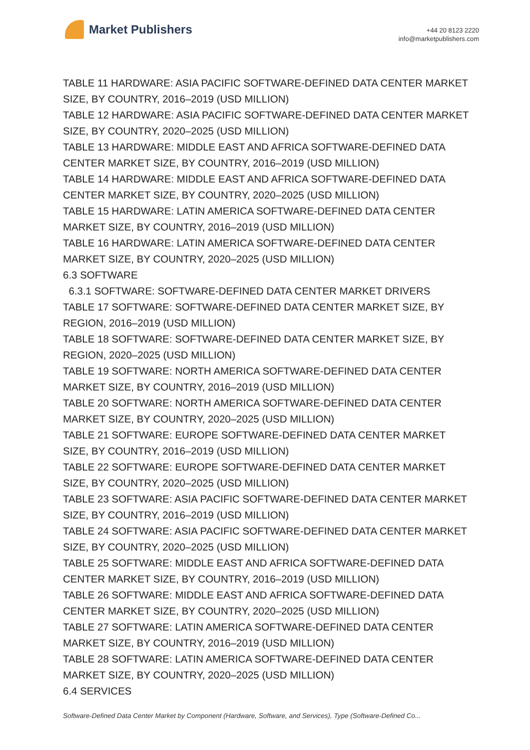Market Publishers
+44 20 8123 2220
info@marketpublishers.com
TABLE 11 HARDWARE: ASIA PACIFIC SOFTWARE-DEFINED DATA CENTER MARKET SIZE, BY COUNTRY, 2016–2019 (USD MILLION)
TABLE 12 HARDWARE: ASIA PACIFIC SOFTWARE-DEFINED DATA CENTER MARKET SIZE, BY COUNTRY, 2020–2025 (USD MILLION)
TABLE 13 HARDWARE: MIDDLE EAST AND AFRICA SOFTWARE-DEFINED DATA CENTER MARKET SIZE, BY COUNTRY, 2016–2019 (USD MILLION)
TABLE 14 HARDWARE: MIDDLE EAST AND AFRICA SOFTWARE-DEFINED DATA CENTER MARKET SIZE, BY COUNTRY, 2020–2025 (USD MILLION)
TABLE 15 HARDWARE: LATIN AMERICA SOFTWARE-DEFINED DATA CENTER MARKET SIZE, BY COUNTRY, 2016–2019 (USD MILLION)
TABLE 16 HARDWARE: LATIN AMERICA SOFTWARE-DEFINED DATA CENTER MARKET SIZE, BY COUNTRY, 2020–2025 (USD MILLION)
6.3 SOFTWARE
6.3.1 SOFTWARE: SOFTWARE-DEFINED DATA CENTER MARKET DRIVERS
TABLE 17 SOFTWARE: SOFTWARE-DEFINED DATA CENTER MARKET SIZE, BY REGION, 2016–2019 (USD MILLION)
TABLE 18 SOFTWARE: SOFTWARE-DEFINED DATA CENTER MARKET SIZE, BY REGION, 2020–2025 (USD MILLION)
TABLE 19 SOFTWARE: NORTH AMERICA SOFTWARE-DEFINED DATA CENTER MARKET SIZE, BY COUNTRY, 2016–2019 (USD MILLION)
TABLE 20 SOFTWARE: NORTH AMERICA SOFTWARE-DEFINED DATA CENTER MARKET SIZE, BY COUNTRY, 2020–2025 (USD MILLION)
TABLE 21 SOFTWARE: EUROPE SOFTWARE-DEFINED DATA CENTER MARKET SIZE, BY COUNTRY, 2016–2019 (USD MILLION)
TABLE 22 SOFTWARE: EUROPE SOFTWARE-DEFINED DATA CENTER MARKET SIZE, BY COUNTRY, 2020–2025 (USD MILLION)
TABLE 23 SOFTWARE: ASIA PACIFIC SOFTWARE-DEFINED DATA CENTER MARKET SIZE, BY COUNTRY, 2016–2019 (USD MILLION)
TABLE 24 SOFTWARE: ASIA PACIFIC SOFTWARE-DEFINED DATA CENTER MARKET SIZE, BY COUNTRY, 2020–2025 (USD MILLION)
TABLE 25 SOFTWARE: MIDDLE EAST AND AFRICA SOFTWARE-DEFINED DATA CENTER MARKET SIZE, BY COUNTRY, 2016–2019 (USD MILLION)
TABLE 26 SOFTWARE: MIDDLE EAST AND AFRICA SOFTWARE-DEFINED DATA CENTER MARKET SIZE, BY COUNTRY, 2020–2025 (USD MILLION)
TABLE 27 SOFTWARE: LATIN AMERICA SOFTWARE-DEFINED DATA CENTER MARKET SIZE, BY COUNTRY, 2016–2019 (USD MILLION)
TABLE 28 SOFTWARE: LATIN AMERICA SOFTWARE-DEFINED DATA CENTER MARKET SIZE, BY COUNTRY, 2020–2025 (USD MILLION)
6.4 SERVICES
Software-Defined Data Center Market by Component (Hardware, Software, and Services), Type (Software-Defined Co...